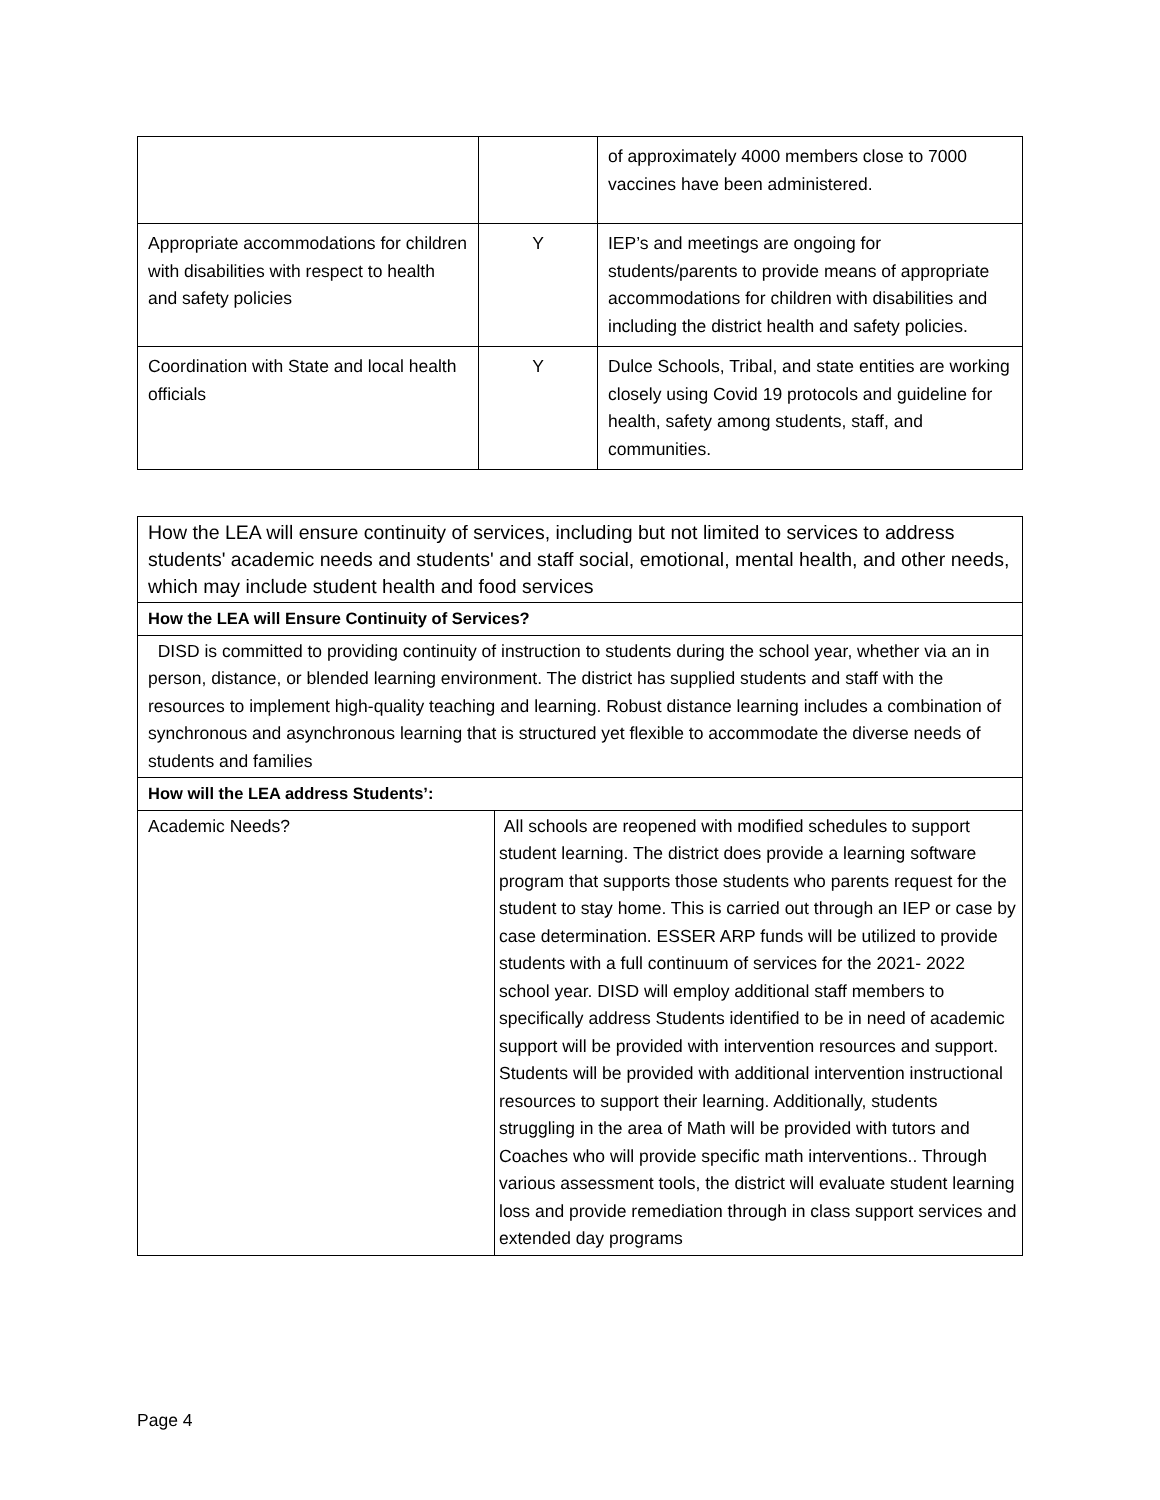| | | of approximately 4000 members close to 7000 vaccines have been administered. |
| Appropriate accommodations for children with disabilities with respect to health and safety policies | Y | IEP’s and meetings are ongoing for students/parents to provide means of appropriate accommodations for children with disabilities and including the district health and safety policies. |
| Coordination with State and local health officials | Y | Dulce Schools, Tribal, and state entities are working closely using Covid 19 protocols and guideline for health, safety among students, staff, and communities. |
| How the LEA will ensure continuity of services, including but not limited to services to address students' academic needs and students' and staff social, emotional, mental health, and other needs, which may include student health and food services | |
| How the LEA will Ensure Continuity of Services? | |
| DISD is committed to providing continuity of instruction to students during the school year, whether via an in person, distance, or blended learning environment. The district has supplied students and staff with the resources to implement high-quality teaching and learning. Robust distance learning includes a combination of synchronous and asynchronous learning that is structured yet flexible to accommodate the diverse needs of students and families | |
| How will the LEA address Students’: | |
| Academic Needs? | All schools are reopened with modified schedules to support student learning. The district does provide a learning software program that supports those students who parents request for the student to stay home. This is carried out through an IEP or case by case determination. ESSER ARP funds will be utilized to provide students with a full continuum of services for the 2021- 2022 school year. DISD will employ additional staff members to specifically address Students identified to be in need of academic support will be provided with intervention resources and support. Students will be provided with additional intervention instructional resources to support their learning. Additionally, students struggling in the area of Math will be provided with tutors and Coaches who will provide specific math interventions.. Through various assessment tools, the district will evaluate student learning loss and provide remediation through in class support services and extended day programs |
Page 4